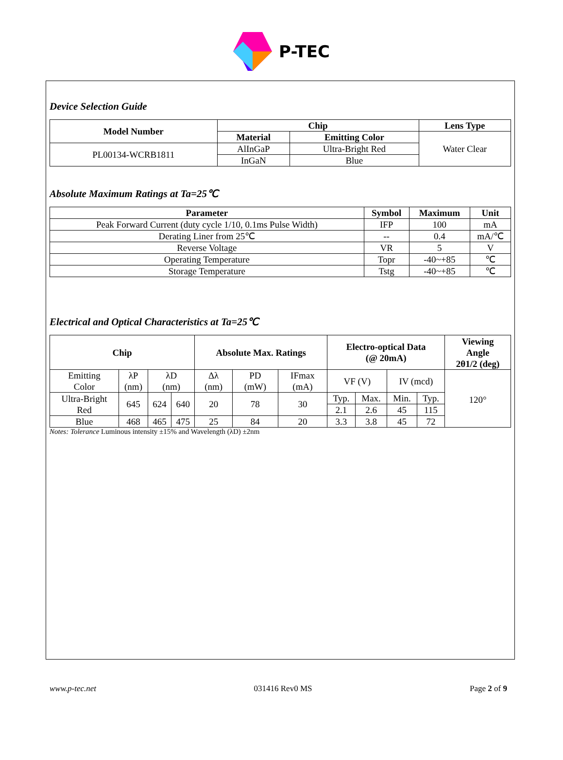P-TEC
Device Selection Guide
| Model Number | Chip | | Lens Type |
| --- | --- | --- | --- |
| | Material | Emitting Color | Water Clear |
| PL00134-WCRB1811 | AlInGaP | Ultra-Bright Red | |
| | InGaN | Blue | |
Absolute Maximum Ratings at Ta=25℃
| Parameter | Symbol | Maximum | Unit |
| --- | --- | --- | --- |
| Peak Forward Current (duty cycle 1/10, 0.1ms Pulse Width) | IFP | 100 | mA |
| Derating Liner from 25℃ | -- | 0.4 | mA/℃ |
| Reverse Voltage | VR | 5 | V |
| Operating Temperature | Topr | -40~+85 | ℃ |
| Storage Temperature | Tstg | -40~+85 | ℃ |
Electrical and Optical Characteristics at Ta=25℃
| Chip | | | | Absolute Max. Ratings | | | Electro-optical Data (@ 20mA) | | | | Viewing Angle 2θ1/2 (deg) |
| --- | --- | --- | --- | --- | --- | --- | --- | --- | --- | --- | --- |
| Emitting Color | λP (nm) | λD (nm) | | Δλ (nm) | PD (mW) | IFmax (mA) | VF (V) | | IV (mcd) | | 120° |
| Ultra-Bright Red | 645 | 624 | 640 | 20 | 78 | 30 | Typ. | Max. | Min. | Typ. | |
| | | | | | | | 2.1 | 2.6 | 45 | 115 | |
| Blue | 468 | 465 | 475 | 25 | 84 | 20 | 3.3 | 3.8 | 45 | 72 | |
Notes: Tolerance Luminous intensity ±15% and Wavelength (λD) ±2nm
www.p-tec.net 031416 Rev0 MS Page 2 of 9